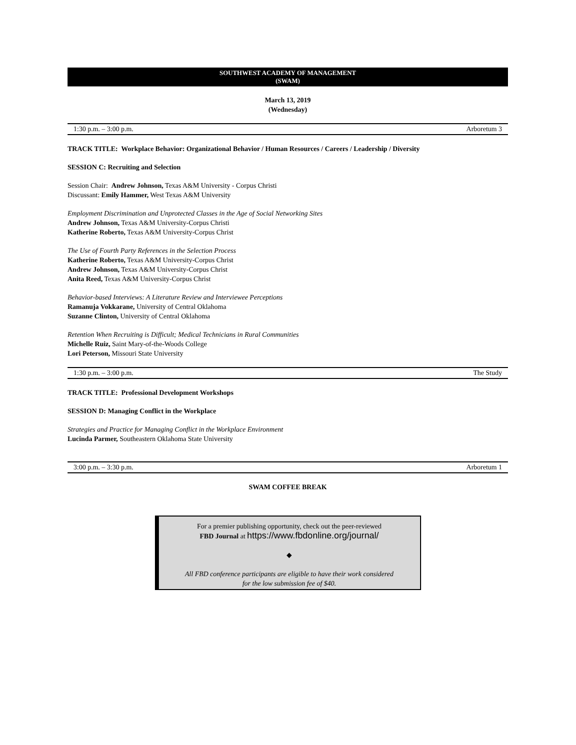SOUTHWEST ACADEMY OF MANAGEMENT
(SWAM)
March 13, 2019
(Wednesday)
1:30 p.m. – 3:00 p.m. Arboretum 3
TRACK TITLE: Workplace Behavior: Organizational Behavior / Human Resources / Careers / Leadership / Diversity
SESSION C: Recruiting and Selection
Session Chair: Andrew Johnson, Texas A&M University - Corpus Christi
Discussant: Emily Hammer, West Texas A&M University
Employment Discrimination and Unprotected Classes in the Age of Social Networking Sites
Andrew Johnson, Texas A&M University-Corpus Christi
Katherine Roberto, Texas A&M University-Corpus Christ
The Use of Fourth Party References in the Selection Process
Katherine Roberto, Texas A&M University-Corpus Christ
Andrew Johnson, Texas A&M University-Corpus Christ
Anita Reed, Texas A&M University-Corpus Christ
Behavior-based Interviews: A Literature Review and Interviewee Perceptions
Ramanuja Vokkarane, University of Central Oklahoma
Suzanne Clinton, University of Central Oklahoma
Retention When Recruiting is Difficult; Medical Technicians in Rural Communities
Michelle Ruiz, Saint Mary-of-the-Woods College
Lori Peterson, Missouri State University
1:30 p.m. – 3:00 p.m. The Study
TRACK TITLE: Professional Development Workshops
SESSION D: Managing Conflict in the Workplace
Strategies and Practice for Managing Conflict in the Workplace Environment
Lucinda Parmer, Southeastern Oklahoma State University
3:00 p.m. – 3:30 p.m. Arboretum 1
SWAM COFFEE BREAK
For a premier publishing opportunity, check out the peer-reviewed
FBD Journal at https://www.fbdonline.org/journal/
◆
All FBD conference participants are eligible to have their work considered
for the low submission fee of $40.